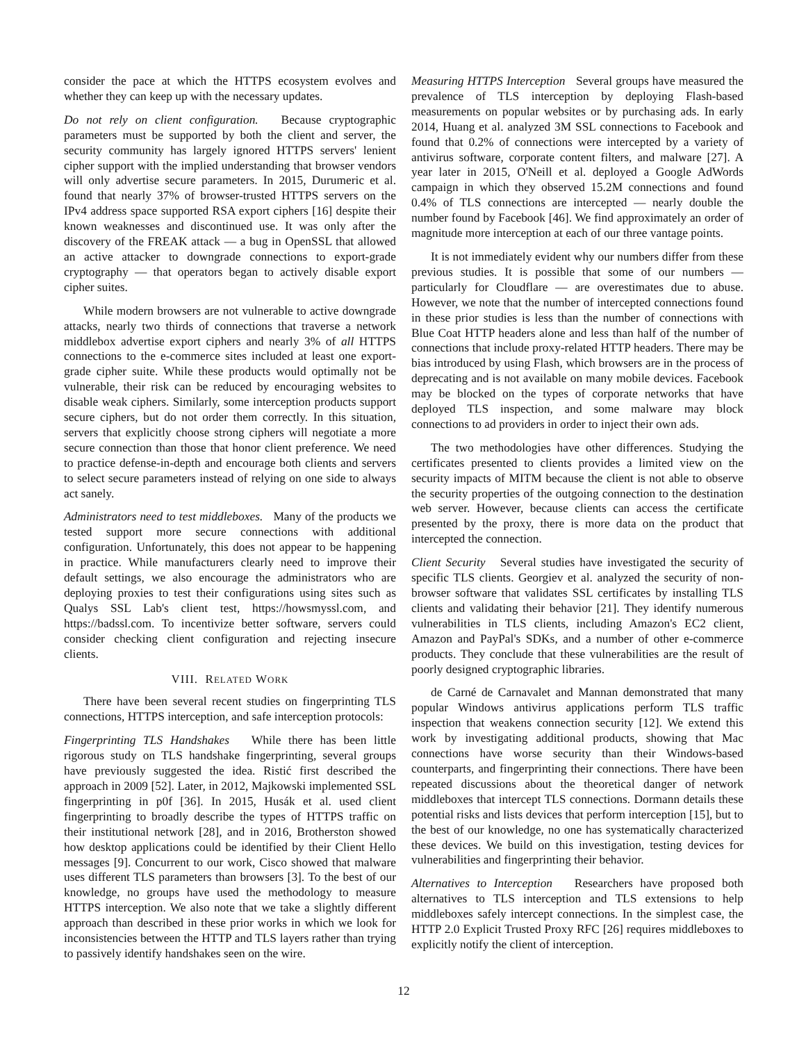consider the pace at which the HTTPS ecosystem evolves and whether they can keep up with the necessary updates.
Do not rely on client configuration. Because cryptographic parameters must be supported by both the client and server, the security community has largely ignored HTTPS servers' lenient cipher support with the implied understanding that browser vendors will only advertise secure parameters. In 2015, Durumeric et al. found that nearly 37% of browser-trusted HTTPS servers on the IPv4 address space supported RSA export ciphers [16] despite their known weaknesses and discontinued use. It was only after the discovery of the FREAK attack — a bug in OpenSSL that allowed an active attacker to downgrade connections to export-grade cryptography — that operators began to actively disable export cipher suites.
While modern browsers are not vulnerable to active downgrade attacks, nearly two thirds of connections that traverse a network middlebox advertise export ciphers and nearly 3% of all HTTPS connections to the e-commerce sites included at least one export-grade cipher suite. While these products would optimally not be vulnerable, their risk can be reduced by encouraging websites to disable weak ciphers. Similarly, some interception products support secure ciphers, but do not order them correctly. In this situation, servers that explicitly choose strong ciphers will negotiate a more secure connection than those that honor client preference. We need to practice defense-in-depth and encourage both clients and servers to select secure parameters instead of relying on one side to always act sanely.
Administrators need to test middleboxes. Many of the products we tested support more secure connections with additional configuration. Unfortunately, this does not appear to be happening in practice. While manufacturers clearly need to improve their default settings, we also encourage the administrators who are deploying proxies to test their configurations using sites such as Qualys SSL Lab's client test, https://howsmyssl.com, and https://badssl.com. To incentivize better software, servers could consider checking client configuration and rejecting insecure clients.
VIII. RELATED WORK
There have been several recent studies on fingerprinting TLS connections, HTTPS interception, and safe interception protocols:
Fingerprinting TLS Handshakes While there has been little rigorous study on TLS handshake fingerprinting, several groups have previously suggested the idea. Ristić first described the approach in 2009 [52]. Later, in 2012, Majkowski implemented SSL fingerprinting in p0f [36]. In 2015, Husák et al. used client fingerprinting to broadly describe the types of HTTPS traffic on their institutional network [28], and in 2016, Brotherston showed how desktop applications could be identified by their Client Hello messages [9]. Concurrent to our work, Cisco showed that malware uses different TLS parameters than browsers [3]. To the best of our knowledge, no groups have used the methodology to measure HTTPS interception. We also note that we take a slightly different approach than described in these prior works in which we look for inconsistencies between the HTTP and TLS layers rather than trying to passively identify handshakes seen on the wire.
Measuring HTTPS Interception Several groups have measured the prevalence of TLS interception by deploying Flash-based measurements on popular websites or by purchasing ads. In early 2014, Huang et al. analyzed 3M SSL connections to Facebook and found that 0.2% of connections were intercepted by a variety of antivirus software, corporate content filters, and malware [27]. A year later in 2015, O'Neill et al. deployed a Google AdWords campaign in which they observed 15.2M connections and found 0.4% of TLS connections are intercepted — nearly double the number found by Facebook [46]. We find approximately an order of magnitude more interception at each of our three vantage points.
It is not immediately evident why our numbers differ from these previous studies. It is possible that some of our numbers — particularly for Cloudflare — are overestimates due to abuse. However, we note that the number of intercepted connections found in these prior studies is less than the number of connections with Blue Coat HTTP headers alone and less than half of the number of connections that include proxy-related HTTP headers. There may be bias introduced by using Flash, which browsers are in the process of deprecating and is not available on many mobile devices. Facebook may be blocked on the types of corporate networks that have deployed TLS inspection, and some malware may block connections to ad providers in order to inject their own ads.
The two methodologies have other differences. Studying the certificates presented to clients provides a limited view on the security impacts of MITM because the client is not able to observe the security properties of the outgoing connection to the destination web server. However, because clients can access the certificate presented by the proxy, there is more data on the product that intercepted the connection.
Client Security Several studies have investigated the security of specific TLS clients. Georgiev et al. analyzed the security of non-browser software that validates SSL certificates by installing TLS clients and validating their behavior [21]. They identify numerous vulnerabilities in TLS clients, including Amazon's EC2 client, Amazon and PayPal's SDKs, and a number of other e-commerce products. They conclude that these vulnerabilities are the result of poorly designed cryptographic libraries.
de Carné de Carnavalet and Mannan demonstrated that many popular Windows antivirus applications perform TLS traffic inspection that weakens connection security [12]. We extend this work by investigating additional products, showing that Mac connections have worse security than their Windows-based counterparts, and fingerprinting their connections. There have been repeated discussions about the theoretical danger of network middleboxes that intercept TLS connections. Dormann details these potential risks and lists devices that perform interception [15], but to the best of our knowledge, no one has systematically characterized these devices. We build on this investigation, testing devices for vulnerabilities and fingerprinting their behavior.
Alternatives to Interception Researchers have proposed both alternatives to TLS interception and TLS extensions to help middleboxes safely intercept connections. In the simplest case, the HTTP 2.0 Explicit Trusted Proxy RFC [26] requires middleboxes to explicitly notify the client of interception.
12